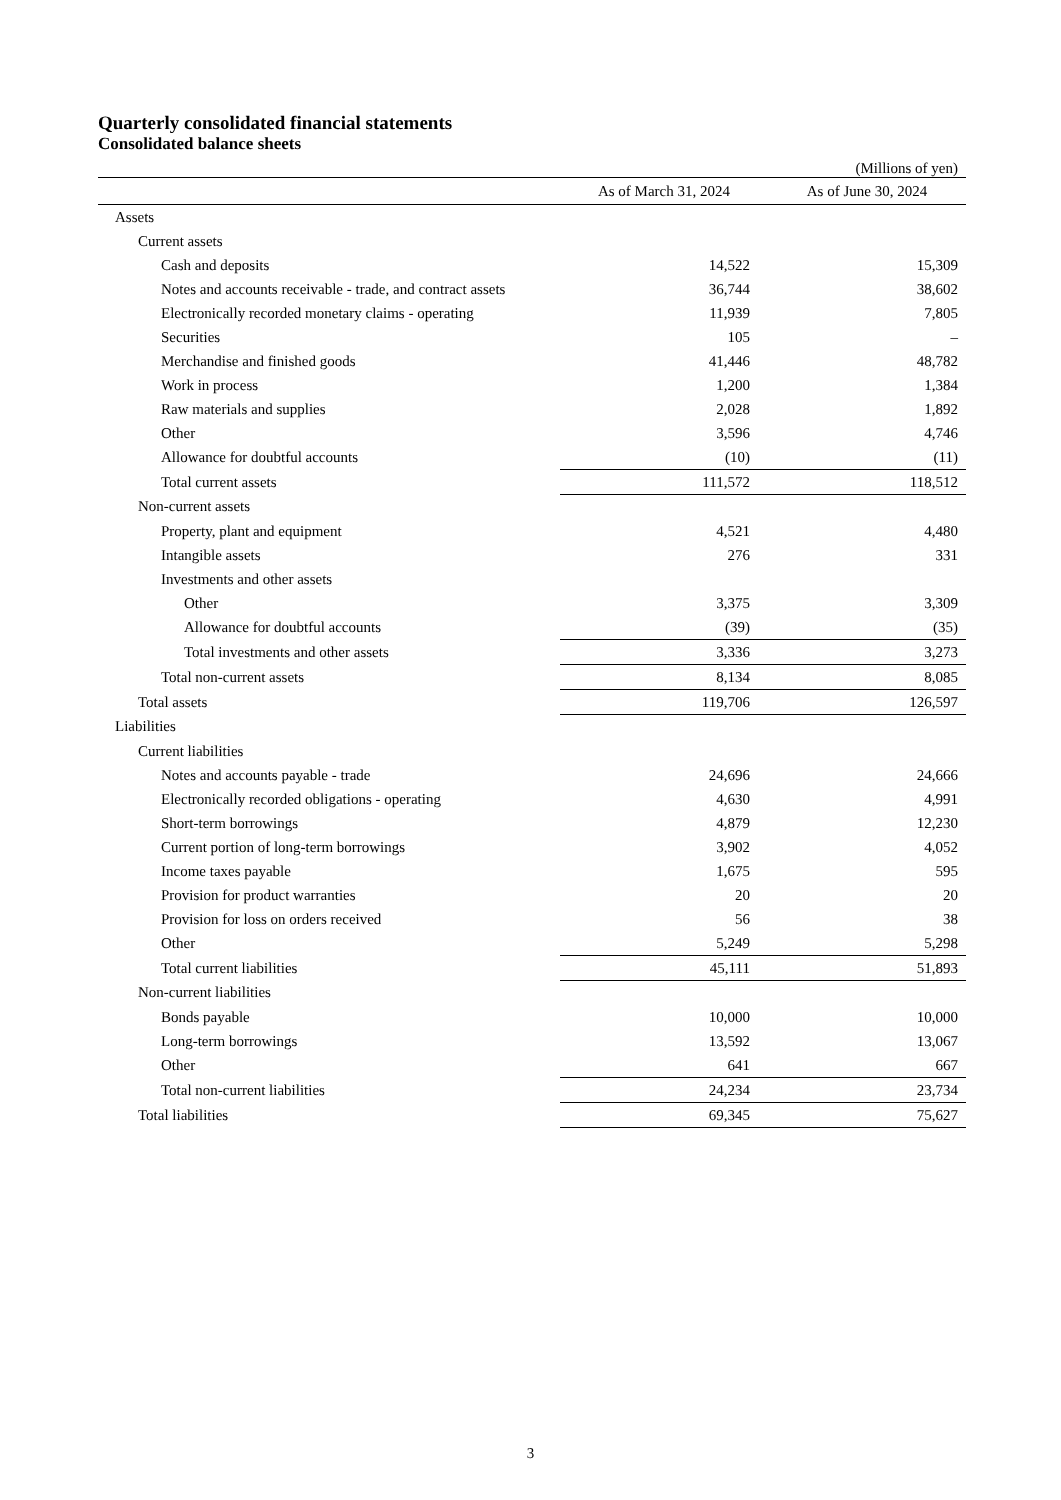Quarterly consolidated financial statements
Consolidated balance sheets
(Millions of yen)
| | As of March 31, 2024 | As of June 30, 2024 |
| --- | --- | --- |
| Assets | | |
| Current assets | | |
| Cash and deposits | 14,522 | 15,309 |
| Notes and accounts receivable - trade, and contract assets | 36,744 | 38,602 |
| Electronically recorded monetary claims - operating | 11,939 | 7,805 |
| Securities | 105 | – |
| Merchandise and finished goods | 41,446 | 48,782 |
| Work in process | 1,200 | 1,384 |
| Raw materials and supplies | 2,028 | 1,892 |
| Other | 3,596 | 4,746 |
| Allowance for doubtful accounts | (10) | (11) |
| Total current assets | 111,572 | 118,512 |
| Non-current assets | | |
| Property, plant and equipment | 4,521 | 4,480 |
| Intangible assets | 276 | 331 |
| Investments and other assets | | |
| Other | 3,375 | 3,309 |
| Allowance for doubtful accounts | (39) | (35) |
| Total investments and other assets | 3,336 | 3,273 |
| Total non-current assets | 8,134 | 8,085 |
| Total assets | 119,706 | 126,597 |
| Liabilities | | |
| Current liabilities | | |
| Notes and accounts payable - trade | 24,696 | 24,666 |
| Electronically recorded obligations - operating | 4,630 | 4,991 |
| Short-term borrowings | 4,879 | 12,230 |
| Current portion of long-term borrowings | 3,902 | 4,052 |
| Income taxes payable | 1,675 | 595 |
| Provision for product warranties | 20 | 20 |
| Provision for loss on orders received | 56 | 38 |
| Other | 5,249 | 5,298 |
| Total current liabilities | 45,111 | 51,893 |
| Non-current liabilities | | |
| Bonds payable | 10,000 | 10,000 |
| Long-term borrowings | 13,592 | 13,067 |
| Other | 641 | 667 |
| Total non-current liabilities | 24,234 | 23,734 |
| Total liabilities | 69,345 | 75,627 |
3